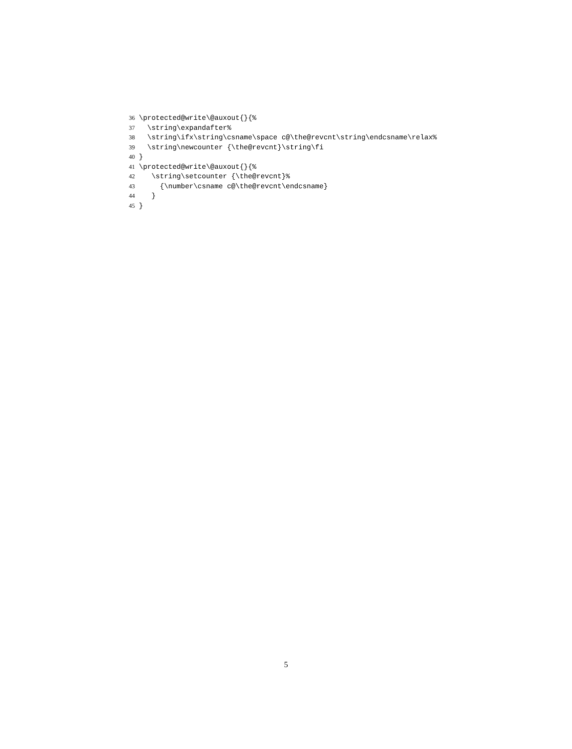36 \protected@write\@auxout{}{%
37 \string\expandafter%
38 \string\ifx\string\csname\space c@\the@revcnt\string\endcsname\relax%
39 \string\newcounter {\the@revcnt}\string\fi
40 }
41 \protected@write\@auxout{}{%
42 \string\setcounter {\the@revcnt}%
43 {\number\csname c@\the@revcnt\endcsname}
44 }
45 }
5